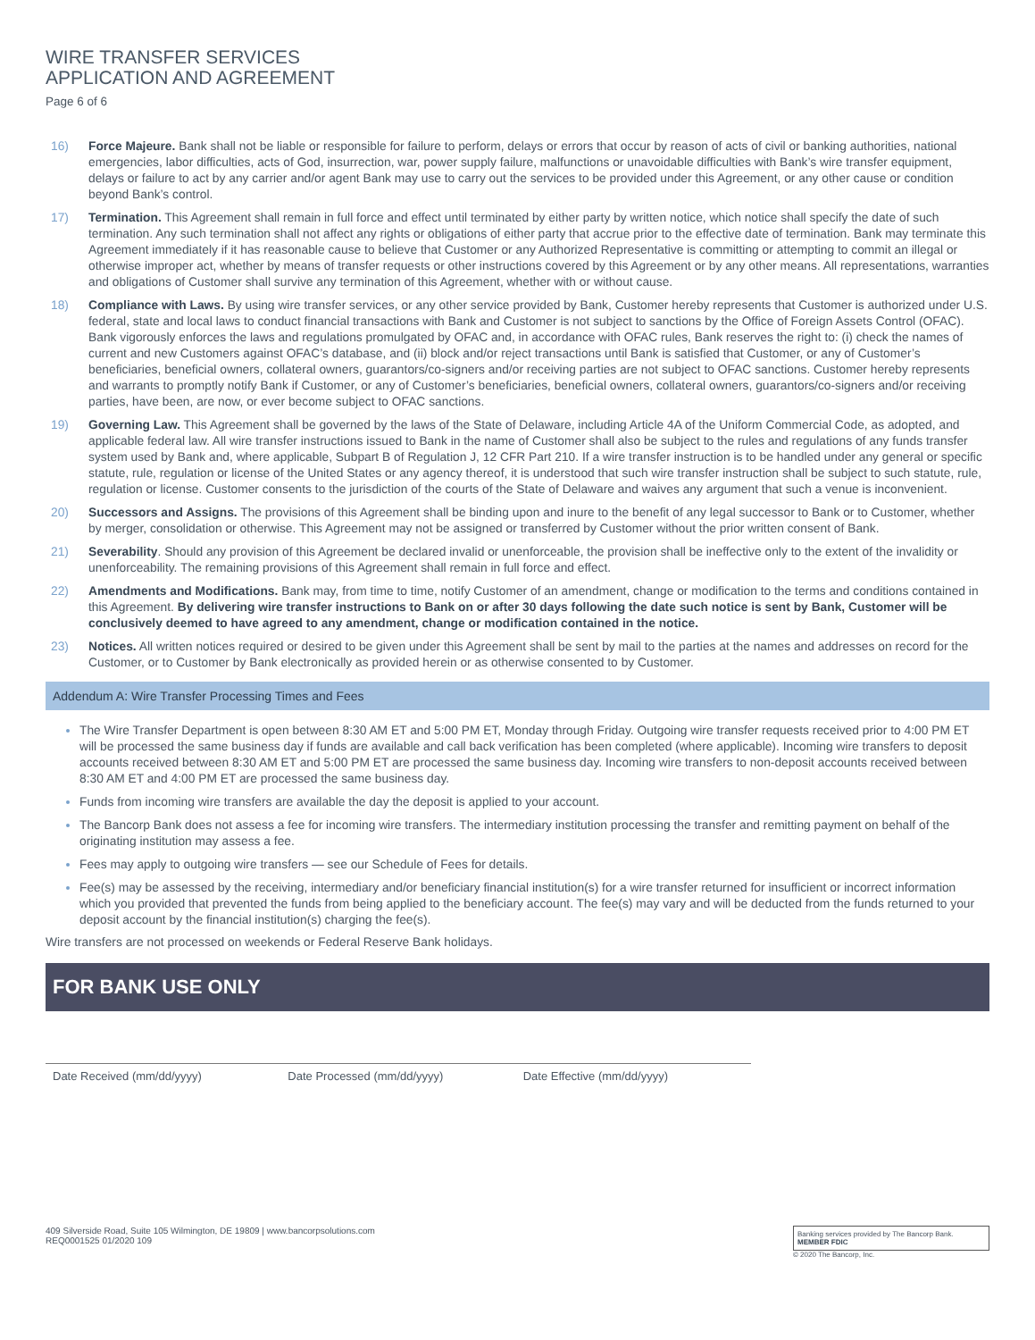WIRE TRANSFER SERVICES
APPLICATION AND AGREEMENT
Page 6 of 6
16) Force Majeure. Bank shall not be liable or responsible for failure to perform, delays or errors that occur by reason of acts of civil or banking authorities, national emergencies, labor difficulties, acts of God, insurrection, war, power supply failure, malfunctions or unavoidable difficulties with Bank’s wire transfer equipment, delays or failure to act by any carrier and/or agent Bank may use to carry out the services to be provided under this Agreement, or any other cause or condition beyond Bank’s control.
17) Termination. This Agreement shall remain in full force and effect until terminated by either party by written notice, which notice shall specify the date of such termination. Any such termination shall not affect any rights or obligations of either party that accrue prior to the effective date of termination. Bank may terminate this Agreement immediately if it has reasonable cause to believe that Customer or any Authorized Representative is committing or attempting to commit an illegal or otherwise improper act, whether by means of transfer requests or other instructions covered by this Agreement or by any other means. All representations, warranties and obligations of Customer shall survive any termination of this Agreement, whether with or without cause.
18) Compliance with Laws. By using wire transfer services, or any other service provided by Bank, Customer hereby represents that Customer is authorized under U.S. federal, state and local laws to conduct financial transactions with Bank and Customer is not subject to sanctions by the Office of Foreign Assets Control (OFAC). Bank vigorously enforces the laws and regulations promulgated by OFAC and, in accordance with OFAC rules, Bank reserves the right to: (i) check the names of current and new Customers against OFAC’s database, and (ii) block and/or reject transactions until Bank is satisfied that Customer, or any of Customer’s beneficiaries, beneficial owners, collateral owners, guarantors/co-signers and/or receiving parties are not subject to OFAC sanctions. Customer hereby represents and warrants to promptly notify Bank if Customer, or any of Customer’s beneficiaries, beneficial owners, collateral owners, guarantors/co-signers and/or receiving parties, have been, are now, or ever become subject to OFAC sanctions.
19) Governing Law. This Agreement shall be governed by the laws of the State of Delaware, including Article 4A of the Uniform Commercial Code, as adopted, and applicable federal law. All wire transfer instructions issued to Bank in the name of Customer shall also be subject to the rules and regulations of any funds transfer system used by Bank and, where applicable, Subpart B of Regulation J, 12 CFR Part 210. If a wire transfer instruction is to be handled under any general or specific statute, rule, regulation or license of the United States or any agency thereof, it is understood that such wire transfer instruction shall be subject to such statute, rule, regulation or license. Customer consents to the jurisdiction of the courts of the State of Delaware and waives any argument that such a venue is inconvenient.
20) Successors and Assigns. The provisions of this Agreement shall be binding upon and inure to the benefit of any legal successor to Bank or to Customer, whether by merger, consolidation or otherwise. This Agreement may not be assigned or transferred by Customer without the prior written consent of Bank.
21) Severability. Should any provision of this Agreement be declared invalid or unenforceable, the provision shall be ineffective only to the extent of the invalidity or unenforceability. The remaining provisions of this Agreement shall remain in full force and effect.
22) Amendments and Modifications. Bank may, from time to time, notify Customer of an amendment, change or modification to the terms and conditions contained in this Agreement. By delivering wire transfer instructions to Bank on or after 30 days following the date such notice is sent by Bank, Customer will be conclusively deemed to have agreed to any amendment, change or modification contained in the notice.
23) Notices. All written notices required or desired to be given under this Agreement shall be sent by mail to the parties at the names and addresses on record for the Customer, or to Customer by Bank electronically as provided herein or as otherwise consented to by Customer.
Addendum A: Wire Transfer Processing Times and Fees
The Wire Transfer Department is open between 8:30 AM ET and 5:00 PM ET, Monday through Friday. Outgoing wire transfer requests received prior to 4:00 PM ET will be processed the same business day if funds are available and call back verification has been completed (where applicable). Incoming wire transfers to deposit accounts received between 8:30 AM ET and 5:00 PM ET are processed the same business day. Incoming wire transfers to non-deposit accounts received between 8:30 AM ET and 4:00 PM ET are processed the same business day.
Funds from incoming wire transfers are available the day the deposit is applied to your account.
The Bancorp Bank does not assess a fee for incoming wire transfers. The intermediary institution processing the transfer and remitting payment on behalf of the originating institution may assess a fee.
Fees may apply to outgoing wire transfers — see our Schedule of Fees for details.
Fee(s) may be assessed by the receiving, intermediary and/or beneficiary financial institution(s) for a wire transfer returned for insufficient or incorrect information which you provided that prevented the funds from being applied to the beneficiary account. The fee(s) may vary and will be deducted from the funds returned to your deposit account by the financial institution(s) charging the fee(s).
Wire transfers are not processed on weekends or Federal Reserve Bank holidays.
FOR BANK USE ONLY
Date Received (mm/dd/yyyy) Date Processed (mm/dd/yyyy) Date Effective (mm/dd/yyyy)
409 Silverside Road, Suite 105 Wilmington, DE 19809 | www.bancorpsolutions.com
REQ0001525 01/2020 109
Banking services provided by The Bancorp Bank. MEMBER FDIC
© 2020 The Bancorp, Inc.